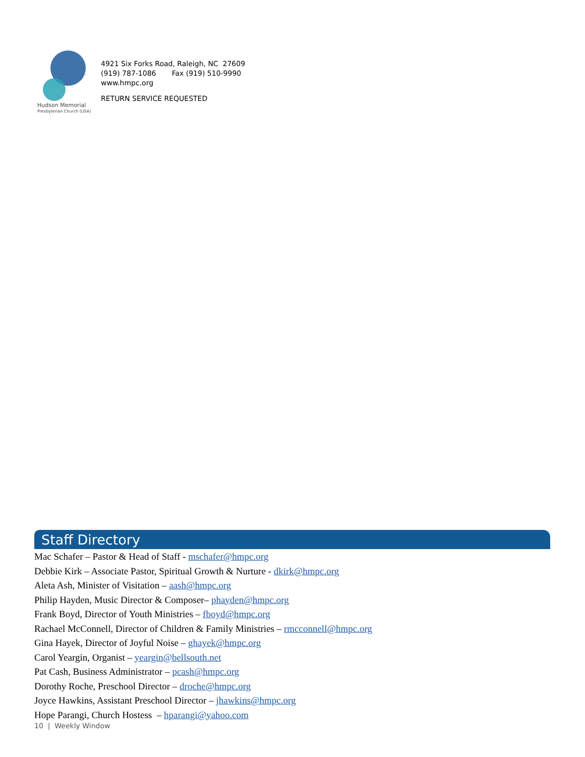Hudson Memorial
Presbyterian Church (USA)
4921 Six Forks Road, Raleigh, NC 27609
(919) 787-1086 Fax (919) 510-9990
www.hmpc.org
RETURN SERVICE REQUESTED
Staff Directory
Mac Schafer – Pastor & Head of Staff - mschafer@hmpc.org
Debbie Kirk – Associate Pastor, Spiritual Growth & Nurture - dkirk@hmpc.org
Aleta Ash, Minister of Visitation – aash@hmpc.org
Philip Hayden, Music Director & Composer– phayden@hmpc.org
Frank Boyd, Director of Youth Ministries – fboyd@hmpc.org
Rachael McConnell, Director of Children & Family Ministries – rmcconnell@hmpc.org
Gina Hayek, Director of Joyful Noise – ghayek@hmpc.org
Carol Yeargin, Organist – yeargin@bellsouth.net
Pat Cash, Business Administrator – pcash@hmpc.org
Dorothy Roche, Preschool Director – droche@hmpc.org
Joyce Hawkins, Assistant Preschool Director – jhawkins@hmpc.org
Hope Parangi, Church Hostess – hparangi@yahoo.com
10 | Weekly Window